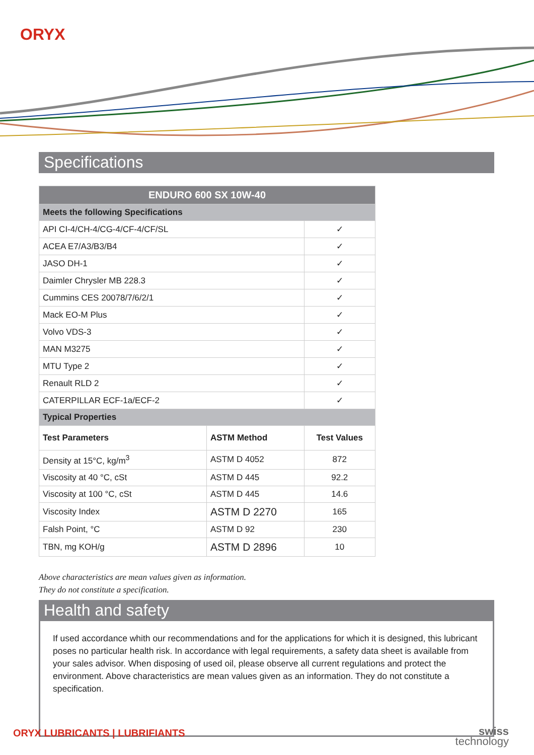ORYX
Specifications
| ENDURO 600 SX 10W-40 | | |
| --- | --- | --- |
| Meets the following Specifications | | |
| API CI-4/CH-4/CG-4/CF-4/CF/SL | | ✓ |
| ACEA E7/A3/B3/B4 | | ✓ |
| JASO DH-1 | | ✓ |
| Daimler Chrysler MB 228.3 | | ✓ |
| Cummins CES 20078/7/6/2/1 | | ✓ |
| Mack EO-M Plus | | ✓ |
| Volvo VDS-3 | | ✓ |
| MAN M3275 | | ✓ |
| MTU Type 2 | | ✓ |
| Renault RLD 2 | | ✓ |
| CATERPILLAR ECF-1a/ECF-2 | | ✓ |
| Typical Properties | | |
| Test Parameters | ASTM Method | Test Values |
| Density at 15°C, kg/m<sup>3</sup> | ASTM D 4052 | 872 |
| Viscosity at 40 °C, cSt | ASTM D 445 | 92.2 |
| Viscosity at 100 °C, cSt | ASTM D 445 | 14.6 |
| Viscosity Index | ASTM D 2270 | 165 |
| Falsh Point, °C | ASTM D 92 | 230 |
| TBN, mg KOH/g | ASTM D 2896 | 10 |
Above characteristics are mean values given as information.
They do not constitute a specification.
Health and safety
If used accordance whith our recommendations and for the applications for which it is designed, this lubricant poses no particular health risk. In accordance with legal requirements, a safety data sheet is available from your sales advisor. When disposing of used oil, please observe all current regulations and protect the environment. Above characteristics are mean values given as an information. They do not constitute a specification.
ORYX LUBRICANTS | LUBRIFIANTS
swiss
technology